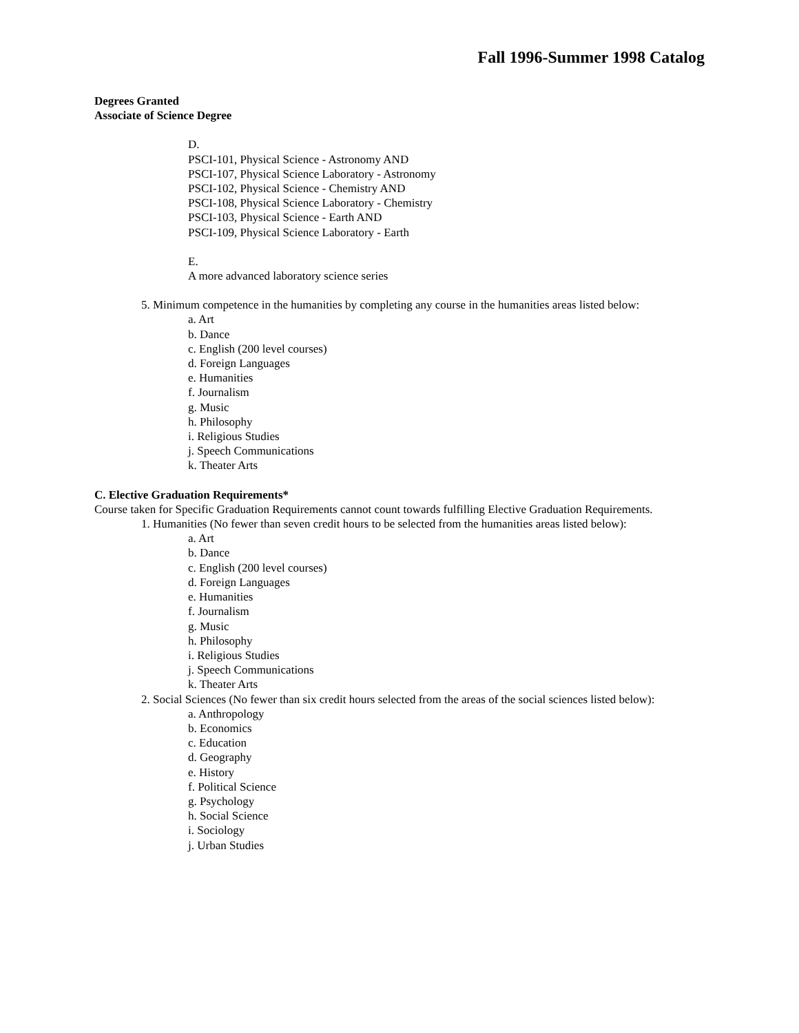Fall 1996-Summer 1998 Catalog
Degrees Granted
Associate of Science Degree
D.
PSCI-101, Physical Science - Astronomy AND
PSCI-107, Physical Science Laboratory - Astronomy
PSCI-102, Physical Science - Chemistry AND
PSCI-108, Physical Science Laboratory - Chemistry
PSCI-103, Physical Science - Earth AND
PSCI-109, Physical Science Laboratory - Earth
E.
A more advanced laboratory science series
5. Minimum competence in the humanities by completing any course in the humanities areas listed below:
a. Art
b. Dance
c. English (200 level courses)
d. Foreign Languages
e. Humanities
f. Journalism
g. Music
h. Philosophy
i. Religious Studies
j. Speech Communications
k. Theater Arts
C. Elective Graduation Requirements*
Course taken for Specific Graduation Requirements cannot count towards fulfilling Elective Graduation Requirements.
1. Humanities (No fewer than seven credit hours to be selected from the humanities areas listed below):
a. Art
b. Dance
c. English (200 level courses)
d. Foreign Languages
e. Humanities
f. Journalism
g. Music
h. Philosophy
i. Religious Studies
j. Speech Communications
k. Theater Arts
2. Social Sciences (No fewer than six credit hours selected from the areas of the social sciences listed below):
a. Anthropology
b. Economics
c. Education
d. Geography
e. History
f. Political Science
g. Psychology
h. Social Science
i. Sociology
j. Urban Studies